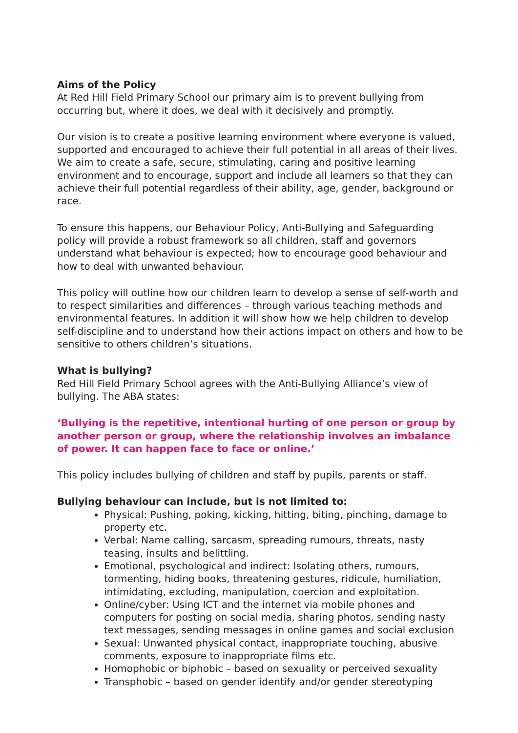Aims of the Policy
At Red Hill Field Primary School our primary aim is to prevent bullying from occurring but, where it does, we deal with it decisively and promptly.
Our vision is to create a positive learning environment where everyone is valued, supported and encouraged to achieve their full potential in all areas of their lives. We aim to create a safe, secure, stimulating, caring and positive learning environment and to encourage, support and include all learners so that they can achieve their full potential regardless of their ability, age, gender, background or race.
To ensure this happens, our Behaviour Policy, Anti-Bullying and Safeguarding policy will provide a robust framework so all children, staff and governors understand what behaviour is expected; how to encourage good behaviour and how to deal with unwanted behaviour.
This policy will outline how our children learn to develop a sense of self-worth and to respect similarities and differences – through various teaching methods and environmental features. In addition it will show how we help children to develop self-discipline and to understand how their actions impact on others and how to be sensitive to others children’s situations.
What is bullying?
Red Hill Field Primary School agrees with the Anti-Bullying Alliance’s view of bullying. The ABA states:
‘Bullying is the repetitive, intentional hurting of one person or group by another person or group, where the relationship involves an imbalance of power. It can happen face to face or online.’
This policy includes bullying of children and staff by pupils, parents or staff.
Bullying behaviour can include, but is not limited to:
Physical: Pushing, poking, kicking, hitting, biting, pinching, damage to property etc.
Verbal: Name calling, sarcasm, spreading rumours, threats, nasty teasing, insults and belittling.
Emotional, psychological and indirect: Isolating others, rumours, tormenting, hiding books, threatening gestures, ridicule, humiliation, intimidating, excluding, manipulation, coercion and exploitation.
Online/cyber: Using ICT and the internet via mobile phones and computers for posting on social media, sharing photos, sending nasty text messages, sending messages in online games and social exclusion
Sexual: Unwanted physical contact, inappropriate touching, abusive comments, exposure to inappropriate films etc.
Homophobic or biphobic – based on sexuality or perceived sexuality
Transphobic – based on gender identify and/or gender stereotyping